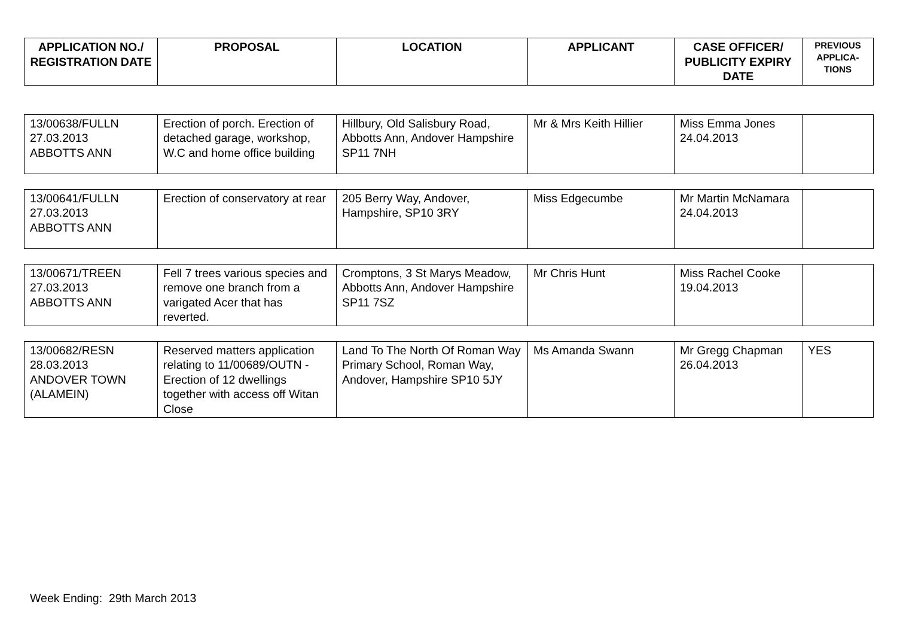| APPLICATION NO./ REGISTRATION DATE | PROPOSAL | LOCATION | APPLICANT | CASE OFFICER/ PUBLICITY EXPIRY DATE | PREVIOUS APPLICA-TIONS |
| --- | --- | --- | --- | --- | --- |
| 13/00638/FULLN 27.03.2013 ABBOTTS ANN | Erection of porch. Erection of detached garage, workshop, W.C and home office building | Hillbury, Old Salisbury Road, Abbotts Ann, Andover Hampshire SP11 7NH | Mr & Mrs Keith Hillier | Miss Emma Jones 24.04.2013 | |
| 13/00641/FULLN 27.03.2013 ABBOTTS ANN | Erection of conservatory at rear | 205 Berry Way, Andover, Hampshire, SP10 3RY | Miss Edgecumbe | Mr Martin McNamara 24.04.2013 | |
| 13/00671/TREEN 27.03.2013 ABBOTTS ANN | Fell 7 trees various species and remove one branch from a varigated Acer that has reverted. | Cromptons, 3 St Marys Meadow, Abbotts Ann, Andover Hampshire SP11 7SZ | Mr Chris Hunt | Miss Rachel Cooke 19.04.2013 | |
| 13/00682/RESN 28.03.2013 ANDOVER TOWN (ALAMEIN) | Reserved matters application relating to 11/00689/OUTN - Erection of 12 dwellings together with access off Witan Close | Land To The North Of Roman Way Primary School, Roman Way, Andover, Hampshire SP10 5JY | Ms Amanda Swann | Mr Gregg Chapman 26.04.2013 | YES |
Week Ending: 29th March 2013